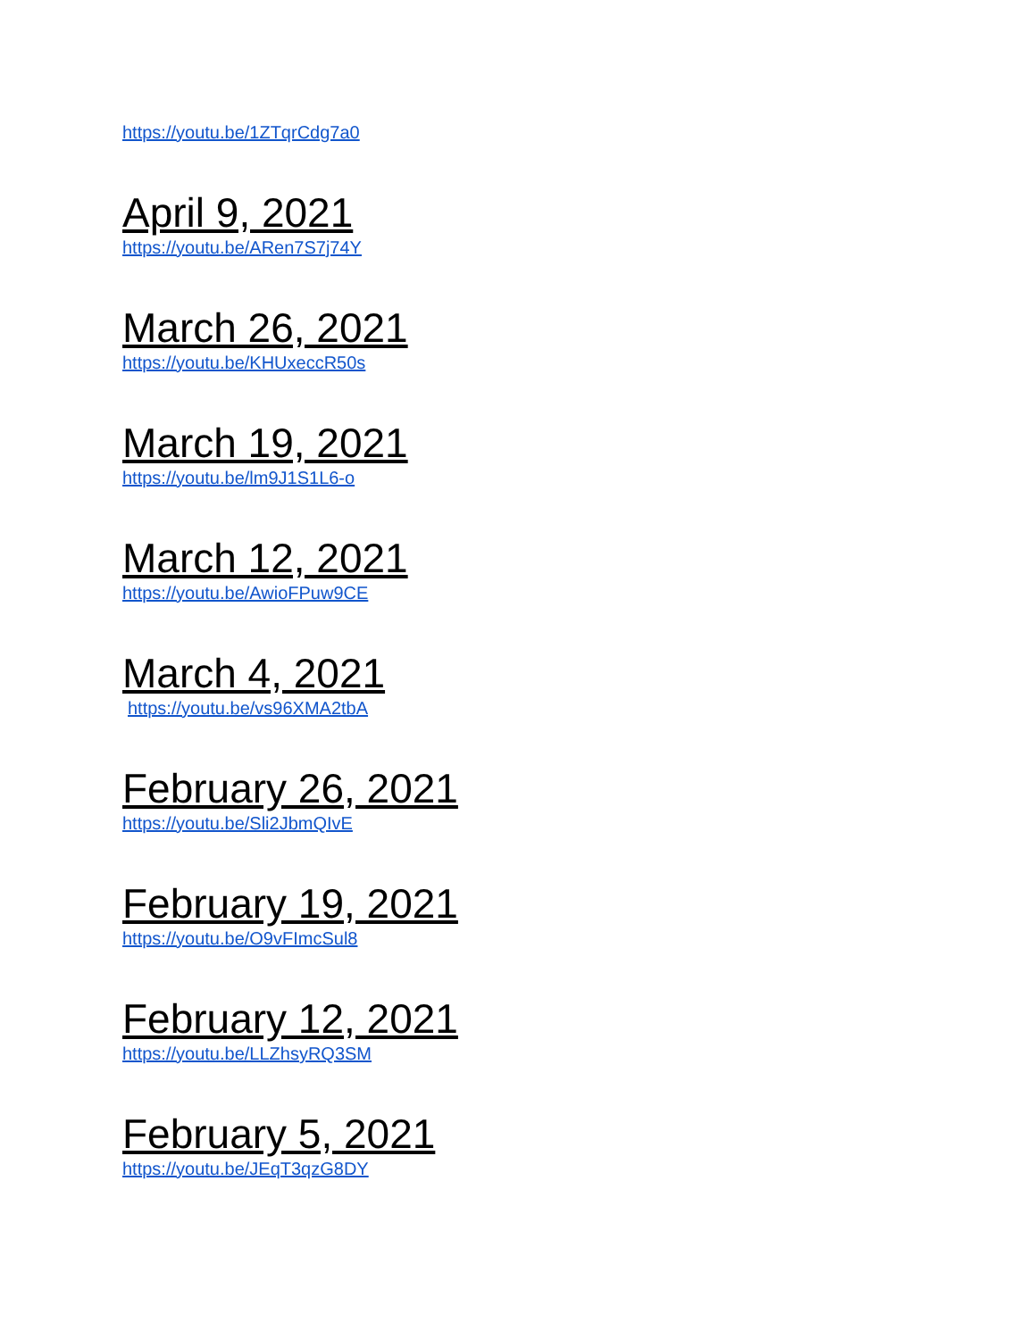https://youtu.be/1ZTqrCdg7a0
April 9, 2021
https://youtu.be/ARen7S7j74Y
March 26, 2021
https://youtu.be/KHUxeccR50s
March 19, 2021
https://youtu.be/lm9J1S1L6-o
March 12, 2021
https://youtu.be/AwioFPuw9CE
March 4, 2021
https://youtu.be/vs96XMA2tbA
February 26, 2021
https://youtu.be/Sli2JbmQIvE
February 19, 2021
https://youtu.be/O9vFImcSul8
February 12, 2021
https://youtu.be/LLZhsyRQ3SM
February 5, 2021
https://youtu.be/JEqT3qzG8DY